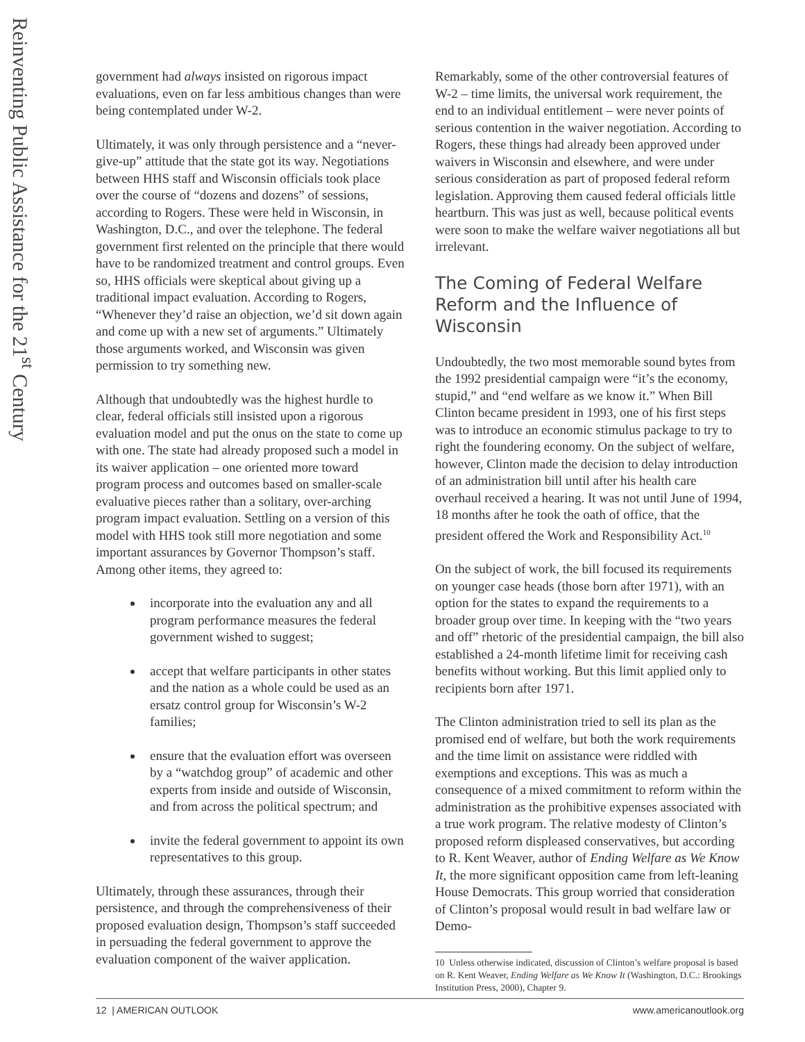Reinventing Public Assistance for the 21<sup>st</sup> Century
government had always insisted on rigorous impact evaluations, even on far less ambitious changes than were being contemplated under W-2.
Ultimately, it was only through persistence and a “never-give-up” attitude that the state got its way. Negotiations between HHS staff and Wisconsin officials took place over the course of “dozens and dozens” of sessions, according to Rogers. These were held in Wisconsin, in Washington, D.C., and over the telephone. The federal government first relented on the principle that there would have to be randomized treatment and control groups. Even so, HHS officials were skeptical about giving up a traditional impact evaluation. According to Rogers, “Whenever they’d raise an objection, we’d sit down again and come up with a new set of arguments.” Ultimately those arguments worked, and Wisconsin was given permission to try something new.
Although that undoubtedly was the highest hurdle to clear, federal officials still insisted upon a rigorous evaluation model and put the onus on the state to come up with one. The state had already proposed such a model in its waiver application – one oriented more toward program process and outcomes based on smaller-scale evaluative pieces rather than a solitary, over-arching program impact evaluation. Settling on a version of this model with HHS took still more negotiation and some important assurances by Governor Thompson’s staff. Among other items, they agreed to:
incorporate into the evaluation any and all program performance measures the federal government wished to suggest;
accept that welfare participants in other states and the nation as a whole could be used as an ersatz control group for Wisconsin’s W-2 families;
ensure that the evaluation effort was overseen by a “watchdog group” of academic and other experts from inside and outside of Wisconsin, and from across the political spectrum; and
invite the federal government to appoint its own representatives to this group.
Ultimately, through these assurances, through their persistence, and through the comprehensiveness of their proposed evaluation design, Thompson’s staff succeeded in persuading the federal government to approve the evaluation component of the waiver application.
Remarkably, some of the other controversial features of W-2 – time limits, the universal work requirement, the end to an individual entitlement – were never points of serious contention in the waiver negotiation. According to Rogers, these things had already been approved under waivers in Wisconsin and elsewhere, and were under serious consideration as part of proposed federal reform legislation. Approving them caused federal officials little heartburn. This was just as well, because political events were soon to make the welfare waiver negotiations all but irrelevant.
The Coming of Federal Welfare Reform and the Influence of Wisconsin
Undoubtedly, the two most memorable sound bytes from the 1992 presidential campaign were “it’s the economy, stupid,” and “end welfare as we know it.” When Bill Clinton became president in 1993, one of his first steps was to introduce an economic stimulus package to try to right the foundering economy. On the subject of welfare, however, Clinton made the decision to delay introduction of an administration bill until after his health care overhaul received a hearing. It was not until June of 1994, 18 months after he took the oath of office, that the president offered the Work and Responsibility Act.<sup>10</sup>
On the subject of work, the bill focused its requirements on younger case heads (those born after 1971), with an option for the states to expand the requirements to a broader group over time. In keeping with the “two years and off” rhetoric of the presidential campaign, the bill also established a 24-month lifetime limit for receiving cash benefits without working. But this limit applied only to recipients born after 1971.
The Clinton administration tried to sell its plan as the promised end of welfare, but both the work requirements and the time limit on assistance were riddled with exemptions and exceptions. This was as much a consequence of a mixed commitment to reform within the administration as the prohibitive expenses associated with a true work program. The relative modesty of Clinton’s proposed reform displeased conservatives, but according to R. Kent Weaver, author of Ending Welfare as We Know It, the more significant opposition came from left-leaning House Democrats. This group worried that consideration of Clinton’s proposal would result in bad welfare law or Demo-
10 Unless otherwise indicated, discussion of Clinton’s welfare proposal is based on R. Kent Weaver, Ending Welfare as We Know It (Washington, D.C.: Brookings Institution Press, 2000), Chapter 9.
12 | AMERICAN OUTLOOK www.americanoutlook.org